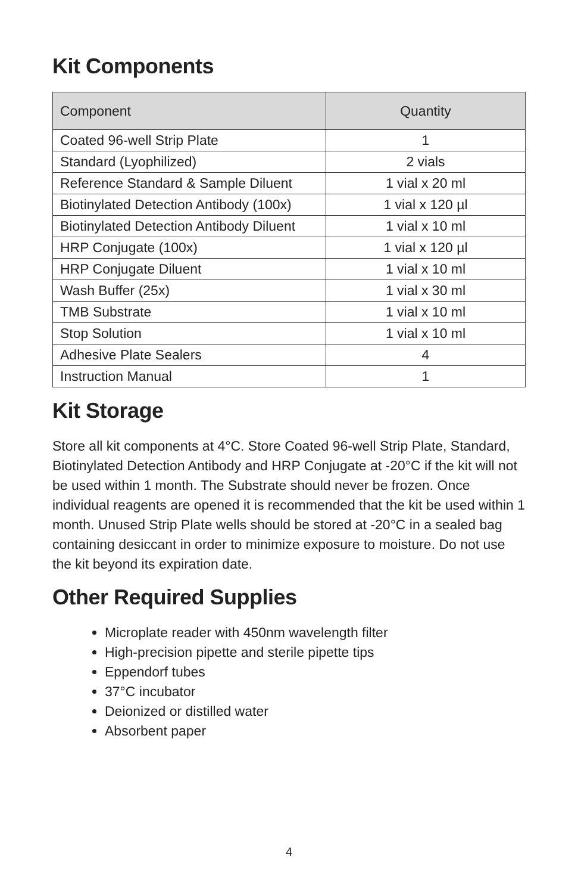Kit Components
| Component | Quantity |
| --- | --- |
| Coated 96-well Strip Plate | 1 |
| Standard (Lyophilized) | 2 vials |
| Reference Standard & Sample Diluent | 1 vial x 20 ml |
| Biotinylated Detection Antibody (100x) | 1 vial x 120 µl |
| Biotinylated Detection Antibody Diluent | 1 vial x 10 ml |
| HRP Conjugate (100x) | 1 vial x 120 µl |
| HRP Conjugate Diluent | 1 vial x 10 ml |
| Wash Buffer (25x) | 1 vial x 30 ml |
| TMB Substrate | 1 vial x 10 ml |
| Stop Solution | 1 vial x 10 ml |
| Adhesive Plate Sealers | 4 |
| Instruction Manual | 1 |
Kit Storage
Store all kit components at 4°C. Store Coated 96-well Strip Plate, Standard, Biotinylated Detection Antibody and HRP Conjugate at -20°C if the kit will not be used within 1 month. The Substrate should never be frozen. Once individual reagents are opened it is recommended that the kit be used within 1 month. Unused Strip Plate wells should be stored at -20°C in a sealed bag containing desiccant in order to minimize exposure to moisture. Do not use the kit beyond its expiration date.
Other Required Supplies
Microplate reader with 450nm wavelength filter
High-precision pipette and sterile pipette tips
Eppendorf tubes
37°C incubator
Deionized or distilled water
Absorbent paper
4